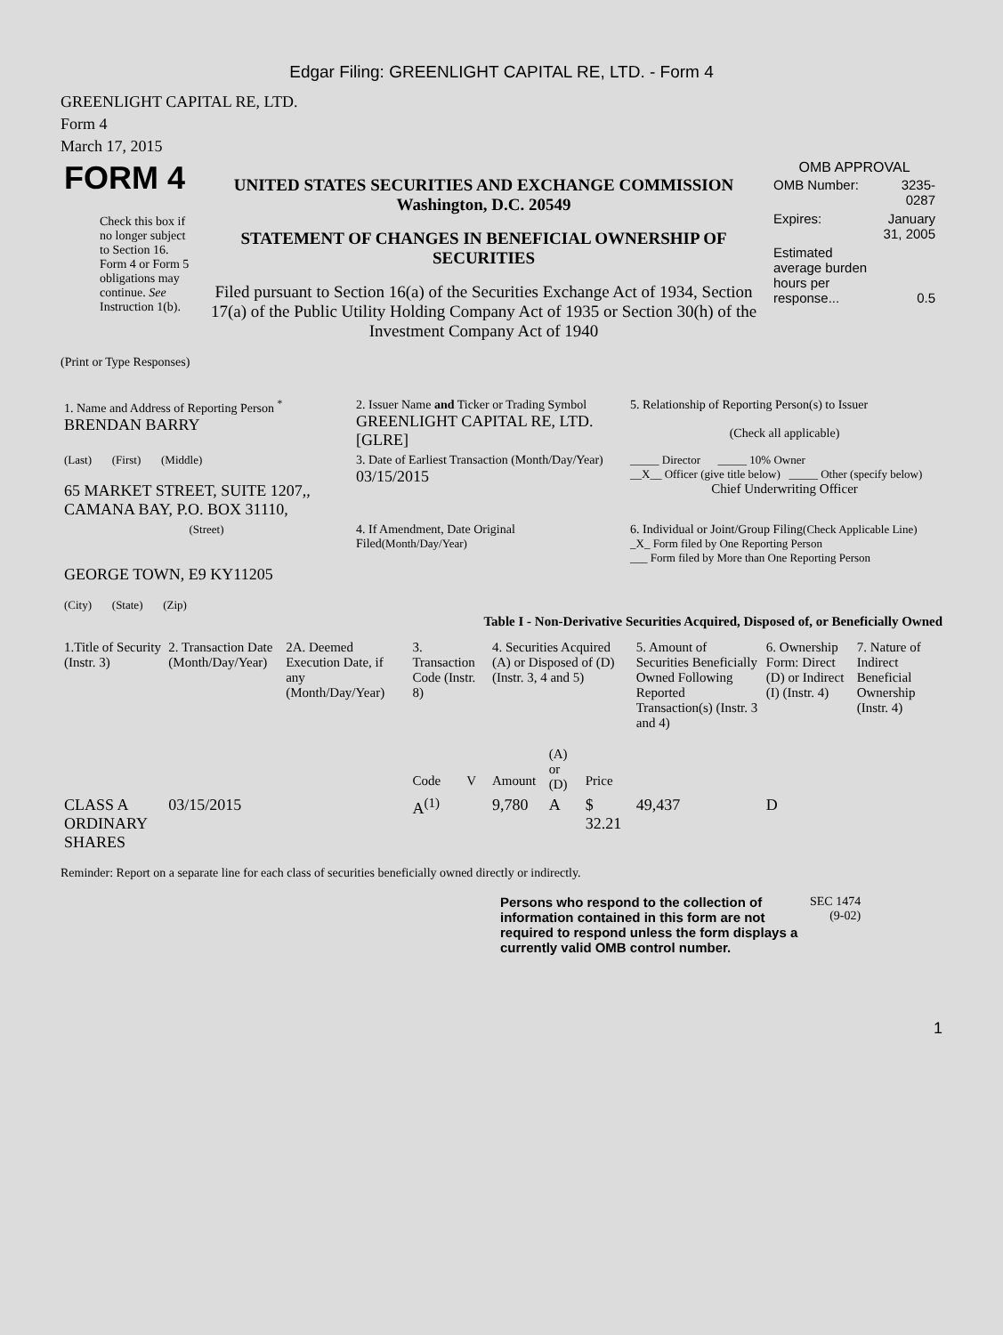Edgar Filing: GREENLIGHT CAPITAL RE, LTD. - Form 4
GREENLIGHT CAPITAL RE, LTD.
Form 4
March 17, 2015
| FORM 4 Check this box if no longer subject to Section 16. Form 4 or Form 5 obligations may continue. See Instruction 1(b). | UNITED STATES SECURITIES AND EXCHANGE COMMISSION Washington, D.C. 20549 STATEMENT OF CHANGES IN BENEFICIAL OWNERSHIP OF SECURITIES Filed pursuant to Section 16(a) of the Securities Exchange Act of 1934, Section 17(a) of the Public Utility Holding Company Act of 1935 or Section 30(h) of the Investment Company Act of 1940 | OMB APPROVAL / OMB Number: / 3235-0287 / / Expires: / January 31, 2005 / / Estimated average burden hours per response... / 0.5 / |
(Print or Type Responses)
| 1. Name and Address of Reporting Person <sup>*</sup> BRENDAN BARRY | 2. Issuer Name and Ticker or Trading Symbol GREENLIGHT CAPITAL RE, LTD. [GLRE] | 5. Relationship of Reporting Person(s) to Issuer (Check all applicable) |
| (Last) (First) (Middle) 65 MARKET STREET, SUITE 1207,, CAMANA BAY, P.O. BOX 31110, | 3. Date of Earliest Transaction (Month/Day/Year) 03/15/2015 | _____ Director _____ 10% Owner __X__ Officer (give title below) _____ Other (specify below) Chief Underwriting Officer |
| (Street) GEORGE TOWN, E9 KY11205 (City) (State) (Zip) | 4. If Amendment, Date Original Filed (Month/Day/Year) | 6. Individual or Joint/Group Filing (Check Applicable Line) _X_ Form filed by One Reporting Person ___ Form filed by More than One Reporting Person |
Table I - Non-Derivative Securities Acquired, Disposed of, or Beneficially Owned
| 1.Title of Security (Instr. 3) | 2. Transaction Date (Month/Day/Year) | 2A. Deemed Execution Date, if any (Month/Day/Year) | 3. Transaction Code (Instr. 8) | | 4. Securities Acquired (A) or Disposed of (D) (Instr. 3, 4 and 5) | | | 5. Amount of Securities Beneficially Owned Following Reported Transaction(s) (Instr. 3 and 4) | 6. Ownership Form: Direct (D) or Indirect (I) (Instr. 4) | 7. Nature of Indirect Beneficial Ownership (Instr. 4) |
| --- | --- | --- | --- | --- | --- | --- | --- | --- | --- | --- |
| | | | Code | V | Amount | (A) or (D) | Price | | | |
| CLASS A ORDINARY SHARES | 03/15/2015 | | A<sup>(1)</sup> | | 9,780 | A | $ 32.21 | 49,437 | D | |
Reminder: Report on a separate line for each class of securities beneficially owned directly or indirectly.
| Persons who respond to the collection of information contained in this form are not required to respond unless the form displays a currently valid OMB control number. | SEC 1474 (9-02) |
1